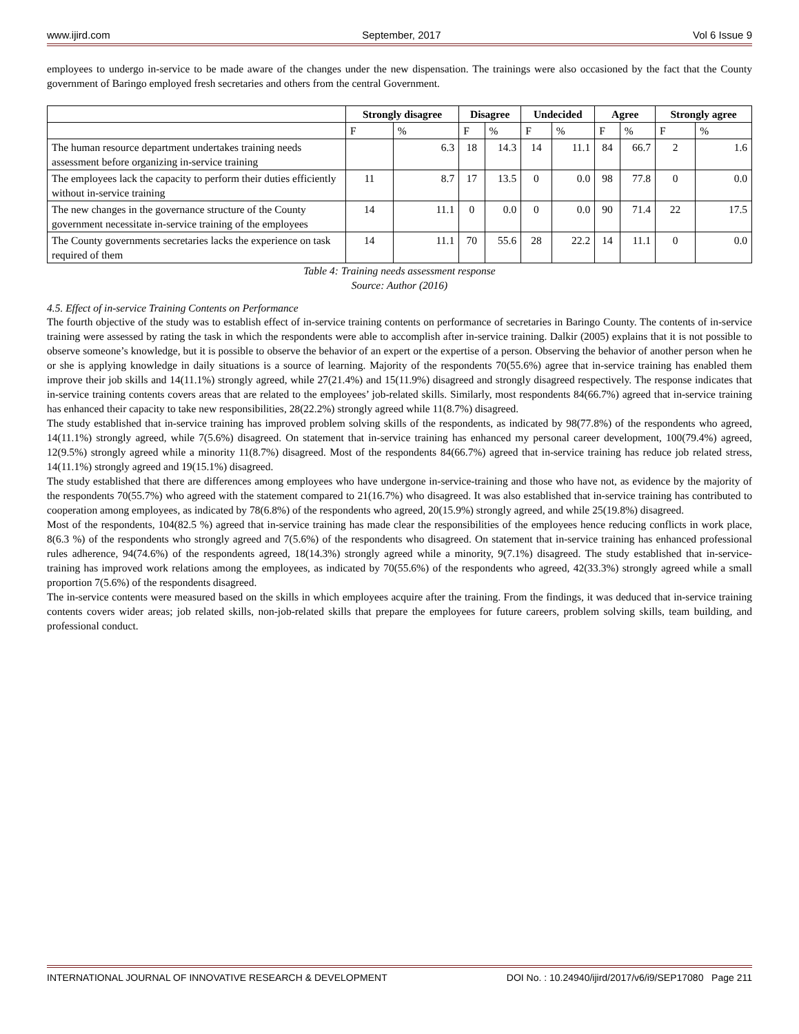www.ijird.com September, 2017 Vol 6 Issue 9
employees to undergo in-service to be made aware of the changes under the new dispensation. The trainings were also occasioned by the fact that the County government of Baringo employed fresh secretaries and others from the central Government.
| | Strongly disagree | | Disagree | | Undecided | | Agree | | Strongly agree | |
| --- | --- | --- | --- | --- | --- | --- | --- | --- | --- | --- |
| | F | % | F | % | F | % | F | % | F | % |
| The human resource department undertakes training needs assessment before organizing in-service training | | 6.3 | 18 | 14.3 | 14 | 11.1 | 84 | 66.7 | 2 | 1.6 |
| The employees lack the capacity to perform their duties efficiently without in-service training | 11 | 8.7 | 17 | 13.5 | 0 | 0.0 | 98 | 77.8 | 0 | 0.0 |
| The new changes in the governance structure of the County government necessitate in-service training of the employees | 14 | 11.1 | 0 | 0.0 | 0 | 0.0 | 90 | 71.4 | 22 | 17.5 |
| The County governments secretaries lacks the experience on task required of them | 14 | 11.1 | 70 | 55.6 | 28 | 22.2 | 14 | 11.1 | 0 | 0.0 |
Table 4: Training needs assessment response
Source: Author (2016)
4.5. Effect of in-service Training Contents on Performance
The fourth objective of the study was to establish effect of in-service training contents on performance of secretaries in Baringo County. The contents of in-service training were assessed by rating the task in which the respondents were able to accomplish after in-service training. Dalkir (2005) explains that it is not possible to observe someone’s knowledge, but it is possible to observe the behavior of an expert or the expertise of a person. Observing the behavior of another person when he or she is applying knowledge in daily situations is a source of learning. Majority of the respondents 70(55.6%) agree that in-service training has enabled them improve their job skills and 14(11.1%) strongly agreed, while 27(21.4%) and 15(11.9%) disagreed and strongly disagreed respectively. The response indicates that in-service training contents covers areas that are related to the employees’ job-related skills. Similarly, most respondents 84(66.7%) agreed that in-service training has enhanced their capacity to take new responsibilities, 28(22.2%) strongly agreed while 11(8.7%) disagreed.
The study established that in-service training has improved problem solving skills of the respondents, as indicated by 98(77.8%) of the respondents who agreed, 14(11.1%) strongly agreed, while 7(5.6%) disagreed. On statement that in-service training has enhanced my personal career development, 100(79.4%) agreed, 12(9.5%) strongly agreed while a minority 11(8.7%) disagreed. Most of the respondents 84(66.7%) agreed that in-service training has reduce job related stress, 14(11.1%) strongly agreed and 19(15.1%) disagreed.
The study established that there are differences among employees who have undergone in-service-training and those who have not, as evidence by the majority of the respondents 70(55.7%) who agreed with the statement compared to 21(16.7%) who disagreed. It was also established that in-service training has contributed to cooperation among employees, as indicated by 78(6.8%) of the respondents who agreed, 20(15.9%) strongly agreed, and while 25(19.8%) disagreed.
Most of the respondents, 104(82.5 %) agreed that in-service training has made clear the responsibilities of the employees hence reducing conflicts in work place, 8(6.3 %) of the respondents who strongly agreed and 7(5.6%) of the respondents who disagreed. On statement that in-service training has enhanced professional rules adherence, 94(74.6%) of the respondents agreed, 18(14.3%) strongly agreed while a minority, 9(7.1%) disagreed. The study established that in-service- training has improved work relations among the employees, as indicated by 70(55.6%) of the respondents who agreed, 42(33.3%) strongly agreed while a small proportion 7(5.6%) of the respondents disagreed.
The in-service contents were measured based on the skills in which employees acquire after the training. From the findings, it was deduced that in-service training contents covers wider areas; job related skills, non-job-related skills that prepare the employees for future careers, problem solving skills, team building, and professional conduct.
INTERNATIONAL JOURNAL OF INNOVATIVE RESEARCH & DEVELOPMENT DOI No. : 10.24940/ijird/2017/v6/i9/SEP17080 Page 211